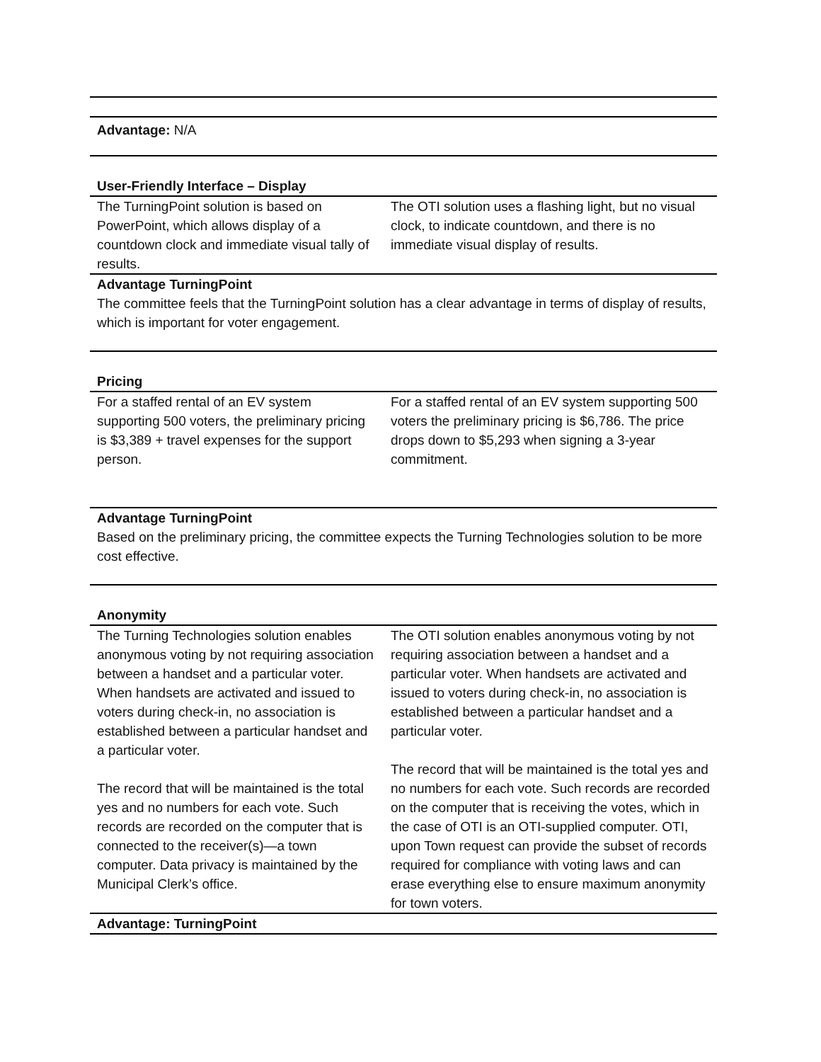| Advantage: N/A | |
| User-Friendly Interface – Display | |
| The TurningPoint solution is based on PowerPoint, which allows display of a countdown clock and immediate visual tally of results. | The OTI solution uses a flashing light, but no visual clock, to indicate countdown, and there is no immediate visual display of results. |
| Advantage TurningPoint The committee feels that the TurningPoint solution has a clear advantage in terms of display of results, which is important for voter engagement. | |
| Pricing | |
| For a staffed rental of an EV system supporting 500 voters, the preliminary pricing is $3,389 + travel expenses for the support person. | For a staffed rental of an EV system supporting 500 voters the preliminary pricing is $6,786. The price drops down to $5,293 when signing a 3-year commitment. |
| Advantage TurningPoint Based on the preliminary pricing, the committee expects the Turning Technologies solution to be more cost effective. | |
| Anonymity | |
| The Turning Technologies solution enables anonymous voting by not requiring association between a handset and a particular voter. When handsets are activated and issued to voters during check-in, no association is established between a particular handset and a particular voter. The record that will be maintained is the total yes and no numbers for each vote. Such records are recorded on the computer that is connected to the receiver(s)—a town computer. Data privacy is maintained by the Municipal Clerk’s office. | The OTI solution enables anonymous voting by not requiring association between a handset and a particular voter. When handsets are activated and issued to voters during check-in, no association is established between a particular handset and a particular voter. The record that will be maintained is the total yes and no numbers for each vote. Such records are recorded on the computer that is receiving the votes, which in the case of OTI is an OTI-supplied computer. OTI, upon Town request can provide the subset of records required for compliance with voting laws and can erase everything else to ensure maximum anonymity for town voters. |
| Advantage: TurningPoint | |